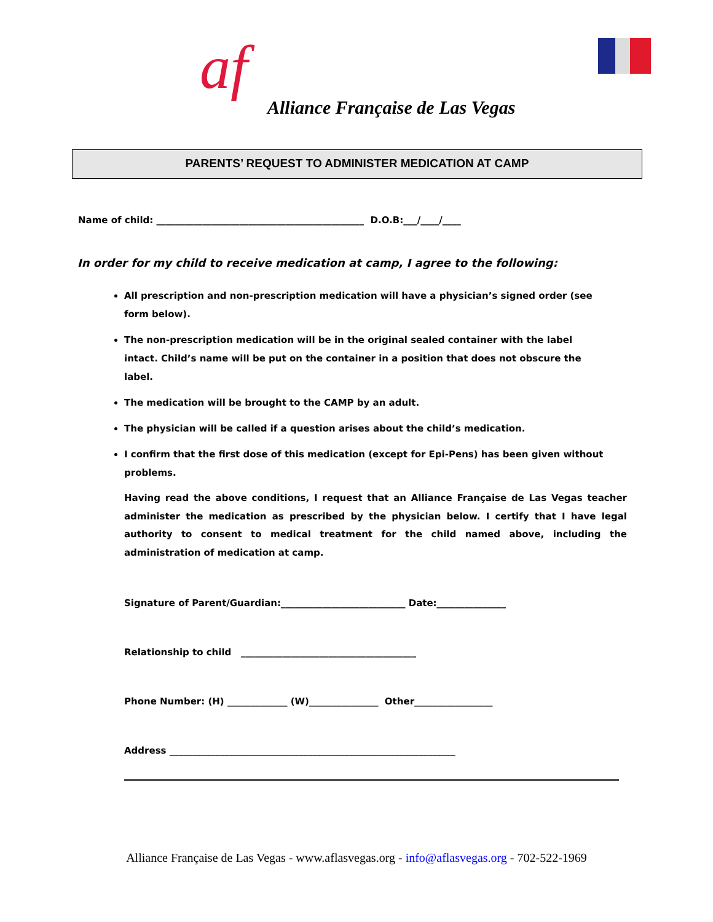af
Alliance Française de Las Vegas
PARENTS’ REQUEST TO ADMINISTER MEDICATION AT CAMP
Name of child: _____________________________________________ D.O.B:___/____/____
In order for my child to receive medication at camp, I agree to the following:
All prescription and non-prescription medication will have a physician’s signed order (see form below).
The non-prescription medication will be in the original sealed container with the label intact. Child’s name will be put on the container in a position that does not obscure the label.
The medication will be brought to the CAMP by an adult.
The physician will be called if a question arises about the child’s medication.
I confirm that the first dose of this medication (except for Epi-Pens) has been given without problems.
Having read the above conditions, I request that an Alliance Française de Las Vegas teacher administer the medication as prescribed by the physician below. I certify that I have legal authority to consent to medical treatment for the child named above, including the administration of medication at camp.
Signature of Parent/Guardian:___________________________ Date:_______________
Relationship to child ______________________________________
Phone Number: (H) _____________ (W)_______________ Other_________________
Address ______________________________________________________________
Alliance Française de Las Vegas - www.aflasvegas.org - info@aflasvegas.org - 702-522-1969